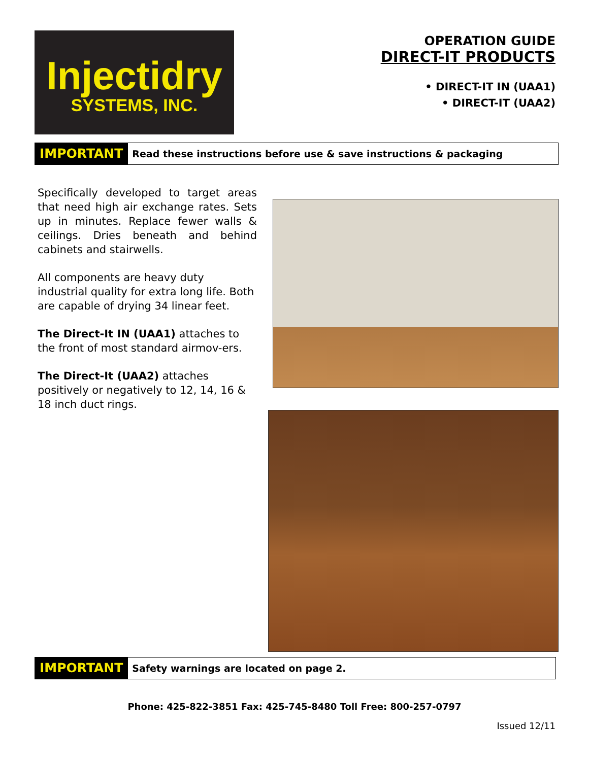Injectidry
SYSTEMS, INC.
OPERATION GUIDE
DIRECT-IT PRODUCTS
• DIRECT-IT IN (UAA1)
• DIRECT-IT (UAA2)
IMPORTANT Read these instructions before use & save instructions & packaging
Specifically developed to target areas that need high air exchange rates. Sets up in minutes. Replace fewer walls & ceilings. Dries beneath and behind cabinets and stairwells.
All components are heavy duty industrial quality for extra long life. Both are capable of drying 34 linear feet.
The Direct-It IN (UAA1) attaches to the front of most standard airmov-ers.
The Direct-It (UAA2) attaches positively or negatively to 12, 14, 16 & 18 inch duct rings.
IMPORTANT Safety warnings are located on page 2.
Phone: 425-822-3851 Fax: 425-745-8480 Toll Free: 800-257-0797
Issued 12/11